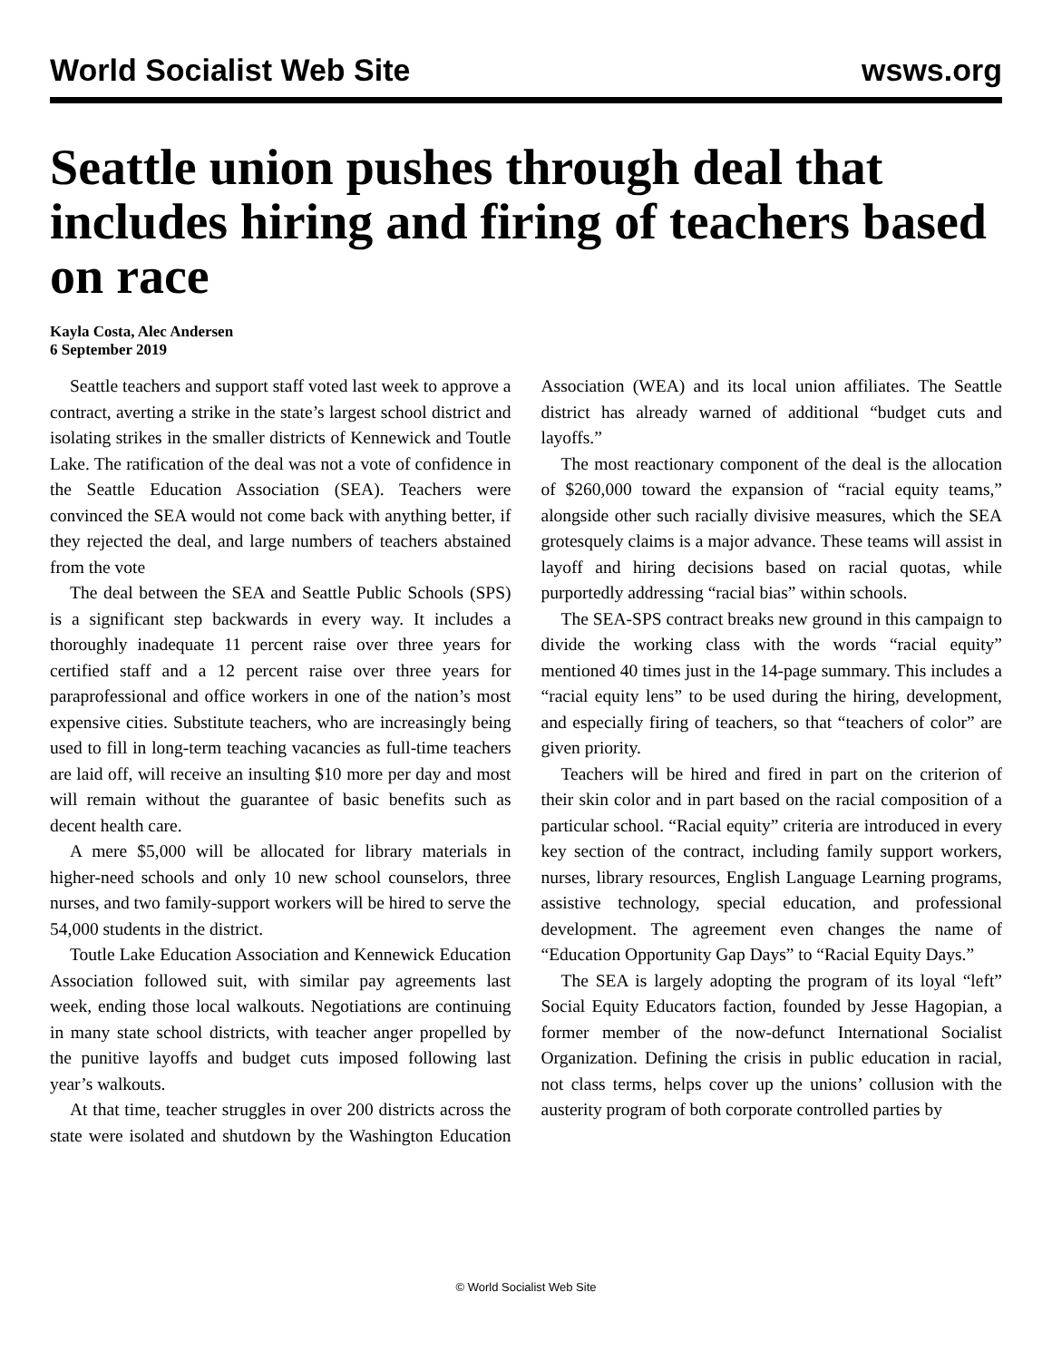World Socialist Web Site wsws.org
Seattle union pushes through deal that includes hiring and firing of teachers based on race
Kayla Costa, Alec Andersen
6 September 2019
Seattle teachers and support staff voted last week to approve a contract, averting a strike in the state’s largest school district and isolating strikes in the smaller districts of Kennewick and Toutle Lake. The ratification of the deal was not a vote of confidence in the Seattle Education Association (SEA). Teachers were convinced the SEA would not come back with anything better, if they rejected the deal, and large numbers of teachers abstained from the vote
The deal between the SEA and Seattle Public Schools (SPS) is a significant step backwards in every way. It includes a thoroughly inadequate 11 percent raise over three years for certified staff and a 12 percent raise over three years for paraprofessional and office workers in one of the nation’s most expensive cities. Substitute teachers, who are increasingly being used to fill in long-term teaching vacancies as full-time teachers are laid off, will receive an insulting $10 more per day and most will remain without the guarantee of basic benefits such as decent health care.
A mere $5,000 will be allocated for library materials in higher-need schools and only 10 new school counselors, three nurses, and two family-support workers will be hired to serve the 54,000 students in the district.
Toutle Lake Education Association and Kennewick Education Association followed suit, with similar pay agreements last week, ending those local walkouts. Negotiations are continuing in many state school districts, with teacher anger propelled by the punitive layoffs and budget cuts imposed following last year’s walkouts.
At that time, teacher struggles in over 200 districts across the state were isolated and shutdown by the Washington Education Association (WEA) and its local union affiliates. The Seattle district has already warned of additional “budget cuts and layoffs.”
The most reactionary component of the deal is the allocation of $260,000 toward the expansion of “racial equity teams,” alongside other such racially divisive measures, which the SEA grotesquely claims is a major advance. These teams will assist in layoff and hiring decisions based on racial quotas, while purportedly addressing “racial bias” within schools.
The SEA-SPS contract breaks new ground in this campaign to divide the working class with the words “racial equity” mentioned 40 times just in the 14-page summary. This includes a “racial equity lens” to be used during the hiring, development, and especially firing of teachers, so that “teachers of color” are given priority.
Teachers will be hired and fired in part on the criterion of their skin color and in part based on the racial composition of a particular school. “Racial equity” criteria are introduced in every key section of the contract, including family support workers, nurses, library resources, English Language Learning programs, assistive technology, special education, and professional development. The agreement even changes the name of “Education Opportunity Gap Days” to “Racial Equity Days.”
The SEA is largely adopting the program of its loyal “left” Social Equity Educators faction, founded by Jesse Hagopian, a former member of the now-defunct International Socialist Organization. Defining the crisis in public education in racial, not class terms, helps cover up the unions’ collusion with the austerity program of both corporate controlled parties by
© World Socialist Web Site